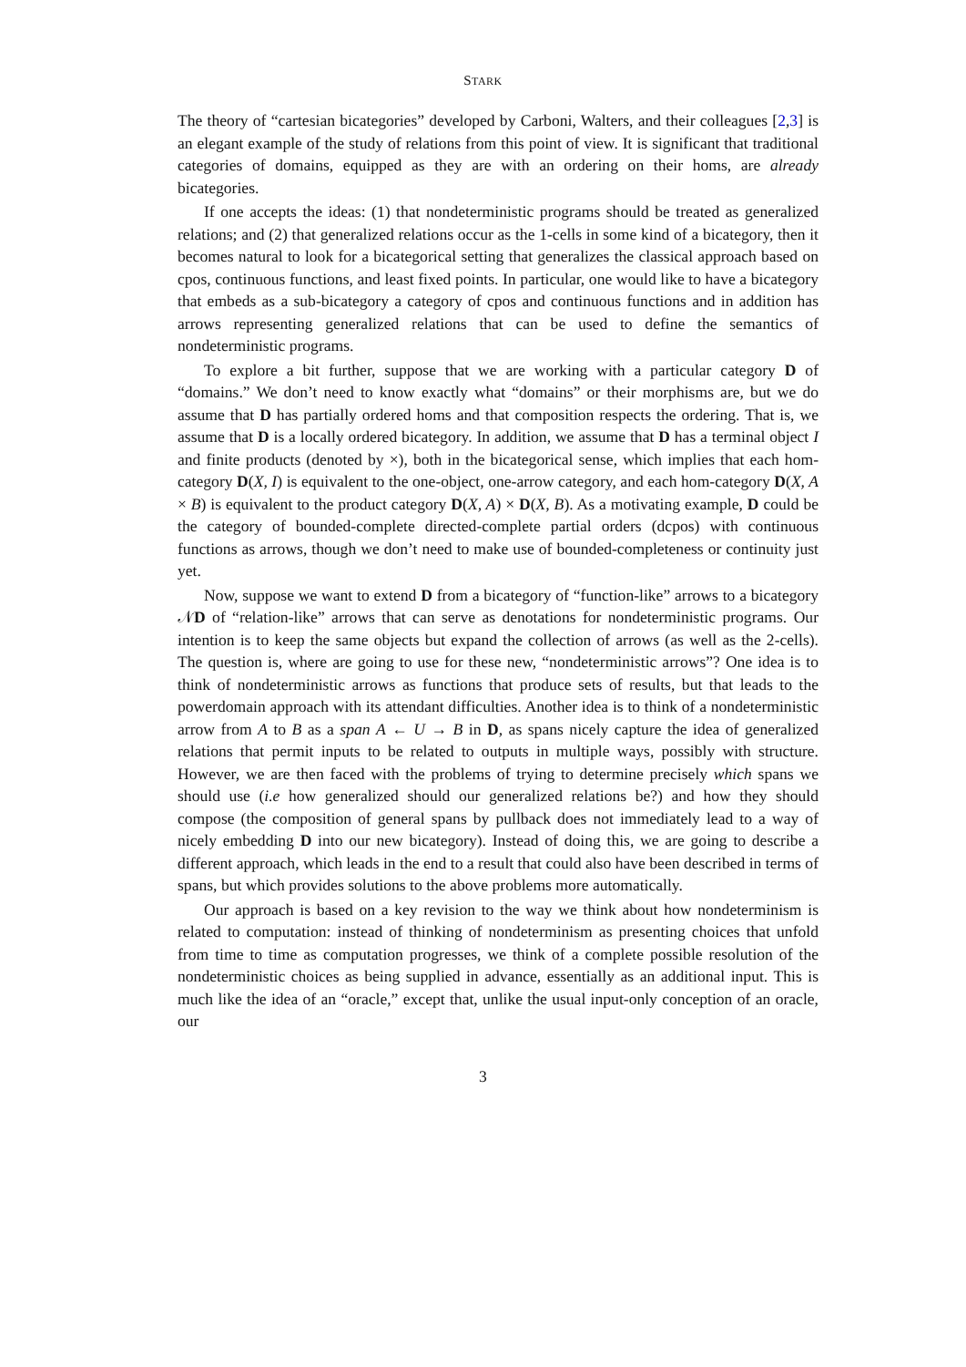STARK
The theory of “cartesian bicategories” developed by Carboni, Walters, and their colleagues [2,3] is an elegant example of the study of relations from this point of view. It is significant that traditional categories of domains, equipped as they are with an ordering on their homs, are already bicategories.
If one accepts the ideas: (1) that nondeterministic programs should be treated as generalized relations; and (2) that generalized relations occur as the 1-cells in some kind of a bicategory, then it becomes natural to look for a bicategorical setting that generalizes the classical approach based on cpos, continuous functions, and least fixed points. In particular, one would like to have a bicategory that embeds as a sub-bicategory a category of cpos and continuous functions and in addition has arrows representing generalized relations that can be used to define the semantics of nondeterministic programs.
To explore a bit further, suppose that we are working with a particular category D of “domains.” We don’t need to know exactly what “domains” or their morphisms are, but we do assume that D has partially ordered homs and that composition respects the ordering. That is, we assume that D is a locally ordered bicategory. In addition, we assume that D has a terminal object I and finite products (denoted by ×), both in the bicategorical sense, which implies that each hom-category D(X, I) is equivalent to the one-object, one-arrow category, and each hom-category D(X, A × B) is equivalent to the product category D(X, A) × D(X, B). As a motivating example, D could be the category of bounded-complete directed-complete partial orders (dcpos) with continuous functions as arrows, though we don’t need to make use of bounded-completeness or continuity just yet.
Now, suppose we want to extend D from a bicategory of “function-like” arrows to a bicategory 𝒩D of “relation-like” arrows that can serve as denotations for nondeterministic programs. Our intention is to keep the same objects but expand the collection of arrows (as well as the 2-cells). The question is, where are going to use for these new, “nondeterministic arrows”? One idea is to think of nondeterministic arrows as functions that produce sets of results, but that leads to the powerdomain approach with its attendant difficulties. Another idea is to think of a nondeterministic arrow from A to B as a span A ← U → B in D, as spans nicely capture the idea of generalized relations that permit inputs to be related to outputs in multiple ways, possibly with structure. However, we are then faced with the problems of trying to determine precisely which spans we should use (i.e how generalized should our generalized relations be?) and how they should compose (the composition of general spans by pullback does not immediately lead to a way of nicely embedding D into our new bicategory). Instead of doing this, we are going to describe a different approach, which leads in the end to a result that could also have been described in terms of spans, but which provides solutions to the above problems more automatically.
Our approach is based on a key revision to the way we think about how nondeterminism is related to computation: instead of thinking of nondeterminism as presenting choices that unfold from time to time as computation progresses, we think of a complete possible resolution of the nondeterministic choices as being supplied in advance, essentially as an additional input. This is much like the idea of an “oracle,” except that, unlike the usual input-only conception of an oracle, our
3